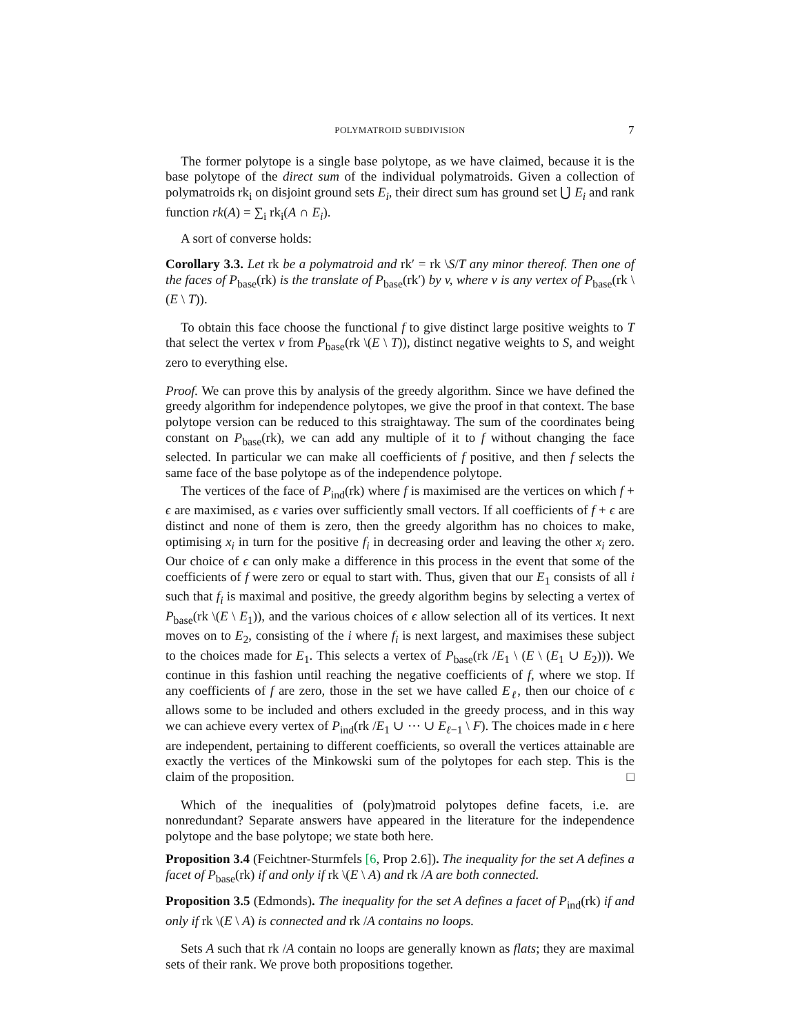POLYMATROID SUBDIVISION 7
The former polytope is a single base polytope, as we have claimed, because it is the base polytope of the direct sum of the individual polymatroids. Given a collection of polymatroids rk<sub>i</sub> on disjoint ground sets E<sub>i</sub>, their direct sum has ground set ⋃̇ E<sub>i</sub> and rank function rk(A) = ∑<sub>i</sub> rk<sub>i</sub>(A ∩ E<sub>i</sub>).
A sort of converse holds:
Corollary 3.3. Let rk be a polymatroid and rk′ = rk \S/T any minor thereof. Then one of the faces of P<sub>base</sub>(rk) is the translate of P<sub>base</sub>(rk′) by v, where v is any vertex of P<sub>base</sub>(rk \(E \ T)).
To obtain this face choose the functional f to give distinct large positive weights to T that select the vertex v from P<sub>base</sub>(rk \(E \ T)), distinct negative weights to S, and weight zero to everything else.
Proof. We can prove this by analysis of the greedy algorithm. Since we have defined the greedy algorithm for independence polytopes, we give the proof in that context. The base polytope version can be reduced to this straightaway. The sum of the coordinates being constant on P<sub>base</sub>(rk), we can add any multiple of it to f without changing the face selected. In particular we can make all coefficients of f positive, and then f selects the same face of the base polytope as of the independence polytope.
The vertices of the face of P<sub>ind</sub>(rk) where f is maximised are the vertices on which f + ϵ are maximised, as ϵ varies over sufficiently small vectors. If all coefficients of f + ϵ are distinct and none of them is zero, then the greedy algorithm has no choices to make, optimising x<sub>i</sub> in turn for the positive f<sub>i</sub> in decreasing order and leaving the other x<sub>i</sub> zero. Our choice of ϵ can only make a difference in this process in the event that some of the coefficients of f were zero or equal to start with. Thus, given that our E<sub>1</sub> consists of all i such that f<sub>i</sub> is maximal and positive, the greedy algorithm begins by selecting a vertex of P<sub>base</sub>(rk \(E \ E<sub>1</sub>)), and the various choices of ϵ allow selection all of its vertices. It next moves on to E<sub>2</sub>, consisting of the i where f<sub>i</sub> is next largest, and maximises these subject to the choices made for E<sub>1</sub>. This selects a vertex of P<sub>base</sub>(rk /E<sub>1</sub> \ (E \ (E<sub>1</sub> ∪ E<sub>2</sub>))). We continue in this fashion until reaching the negative coefficients of f, where we stop. If any coefficients of f are zero, those in the set we have called E<sub>ℓ</sub>, then our choice of ϵ allows some to be included and others excluded in the greedy process, and in this way we can achieve every vertex of P<sub>ind</sub>(rk /E<sub>1</sub> ∪ ⋯ ∪ E<sub>ℓ−1</sub> \ F). The choices made in ϵ here are independent, pertaining to different coefficients, so overall the vertices attainable are exactly the vertices of the Minkowski sum of the polytopes for each step. This is the claim of the proposition. □
Which of the inequalities of (poly)matroid polytopes define facets, i.e. are nonredundant? Separate answers have appeared in the literature for the independence polytope and the base polytope; we state both here.
Proposition 3.4 (Feichtner-Sturmfels [6, Prop 2.6]). The inequality for the set A defines a facet of P<sub>base</sub>(rk) if and only if rk \(E \ A) and rk /A are both connected.
Proposition 3.5 (Edmonds). The inequality for the set A defines a facet of P<sub>ind</sub>(rk) if and only if rk \(E \ A) is connected and rk /A contains no loops.
Sets A such that rk /A contain no loops are generally known as flats; they are maximal sets of their rank. We prove both propositions together.